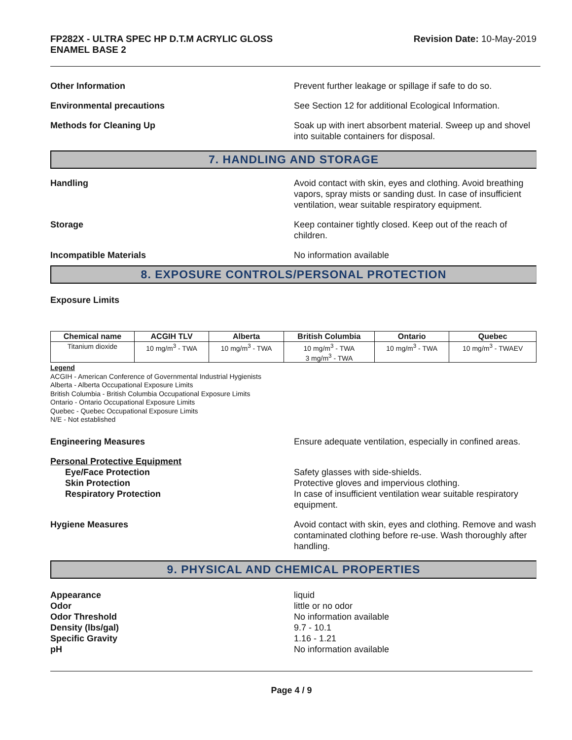FP282X - ULTRA SPEC HP D.T.M ACRYLIC GLOSS
ENAMEL BASE 2
Revision Date: 10-May-2019
Other Information Prevent further leakage or spillage if safe to do so.
Environmental precautions See Section 12 for additional Ecological Information.
Methods for Cleaning Up Soak up with inert absorbent material. Sweep up and shovel into suitable containers for disposal.
7. HANDLING AND STORAGE
Handling Avoid contact with skin, eyes and clothing. Avoid breathing vapors, spray mists or sanding dust. In case of insufficient ventilation, wear suitable respiratory equipment.
Storage Keep container tightly closed. Keep out of the reach of children.
Incompatible Materials No information available
8. EXPOSURE CONTROLS/PERSONAL PROTECTION
Exposure Limits
| Chemical name | ACGIH TLV | Alberta | British Columbia | Ontario | Quebec |
| --- | --- | --- | --- | --- | --- |
| Titanium dioxide | 10 mg/m<sup>3</sup> - TWA | 10 mg/m<sup>3</sup> - TWA | 10 mg/m<sup>3</sup> - TWA 3 mg/m<sup>3</sup> - TWA | 10 mg/m<sup>3</sup> - TWA | 10 mg/m<sup>3</sup> - TWAEV |
Legend
ACGIH - American Conference of Governmental Industrial Hygienists
Alberta - Alberta Occupational Exposure Limits
British Columbia - British Columbia Occupational Exposure Limits
Ontario - Ontario Occupational Exposure Limits
Quebec - Quebec Occupational Exposure Limits
N/E - Not established
Engineering Measures Ensure adequate ventilation, especially in confined areas.
Personal Protective Equipment
Eye/Face Protection
Skin Protection
Respiratory Protection
Safety glasses with side-shields.
Protective gloves and impervious clothing.
In case of insufficient ventilation wear suitable respiratory equipment.
Hygiene Measures Avoid contact with skin, eyes and clothing. Remove and wash contaminated clothing before re-use. Wash thoroughly after handling.
9. PHYSICAL AND CHEMICAL PROPERTIES
Appearance
Odor
Odor Threshold
Density (lbs/gal)
Specific Gravity
pH
liquid
little or no odor
No information available
9.7 - 10.1
1.16 - 1.21
No information available
Page 4 / 9